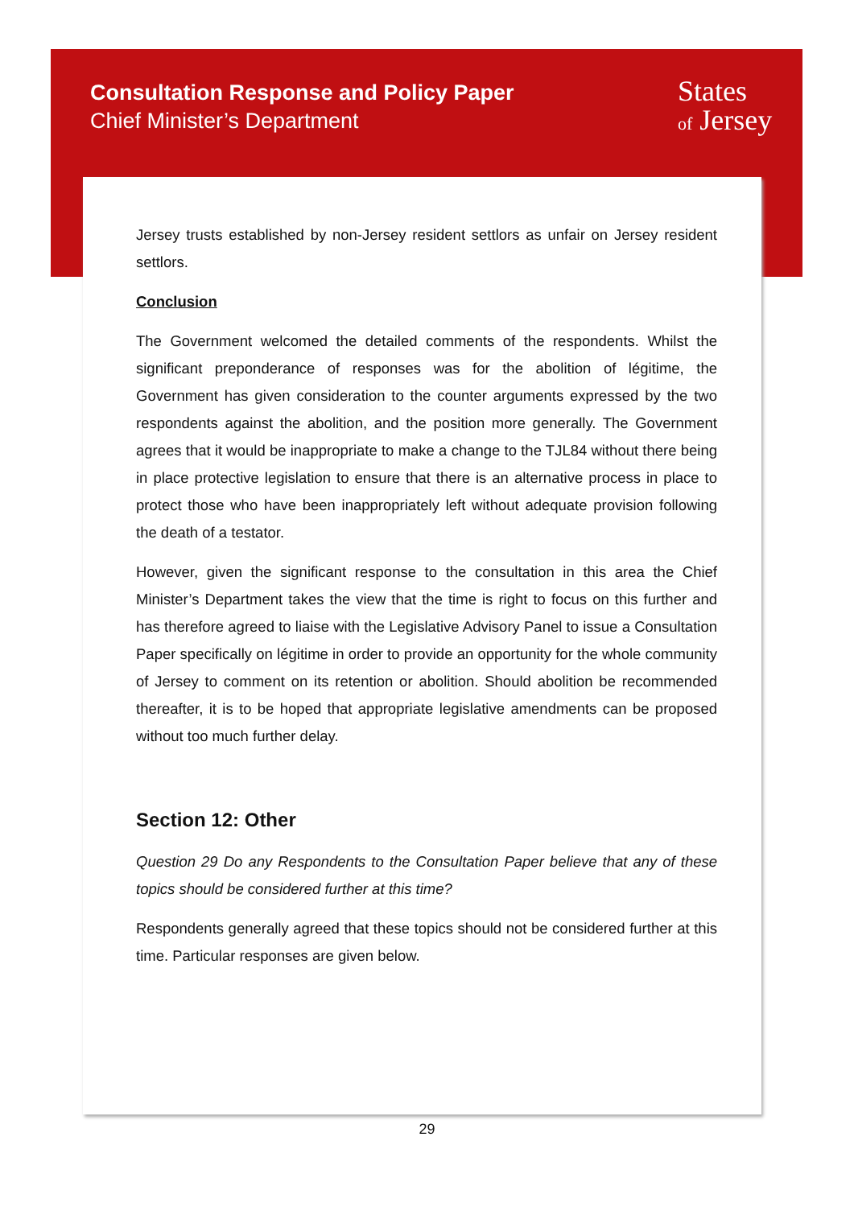Consultation Response and Policy Paper
Chief Minister’s Department
States
of Jersey
Jersey trusts established by non-Jersey resident settlors as unfair on Jersey resident settlors.
Conclusion
The Government welcomed the detailed comments of the respondents. Whilst the significant preponderance of responses was for the abolition of légitime, the Government has given consideration to the counter arguments expressed by the two respondents against the abolition, and the position more generally. The Government agrees that it would be inappropriate to make a change to the TJL84 without there being in place protective legislation to ensure that there is an alternative process in place to protect those who have been inappropriately left without adequate provision following the death of a testator.
However, given the significant response to the consultation in this area the Chief Minister’s Department takes the view that the time is right to focus on this further and has therefore agreed to liaise with the Legislative Advisory Panel to issue a Consultation Paper specifically on légitime in order to provide an opportunity for the whole community of Jersey to comment on its retention or abolition. Should abolition be recommended thereafter, it is to be hoped that appropriate legislative amendments can be proposed without too much further delay.
Section 12: Other
Question 29 Do any Respondents to the Consultation Paper believe that any of these topics should be considered further at this time?
Respondents generally agreed that these topics should not be considered further at this time. Particular responses are given below.
29